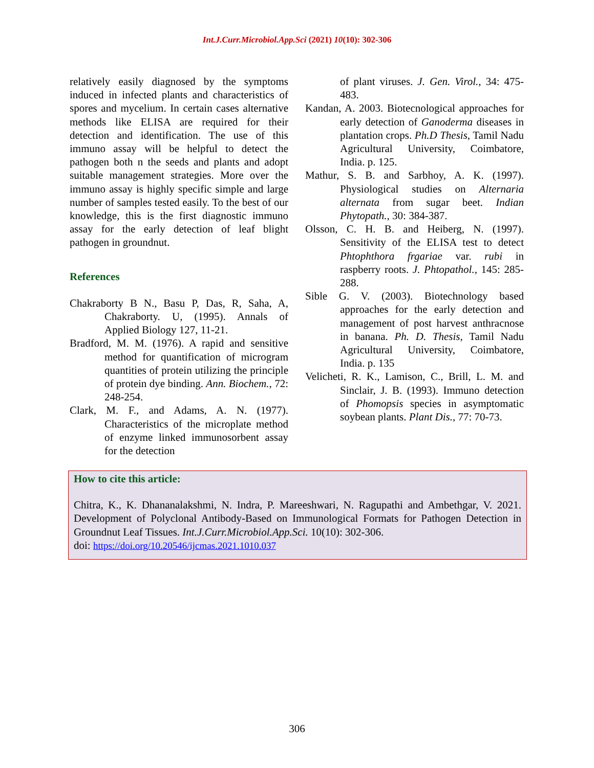Int.J.Curr.Microbiol.App.Sci (2021) 10(10): 302-306
relatively easily diagnosed by the symptoms induced in infected plants and characteristics of spores and mycelium. In certain cases alternative methods like ELISA are required for their detection and identification. The use of this immuno assay will be helpful to detect the pathogen both n the seeds and plants and adopt suitable management strategies. More over the immuno assay is highly specific simple and large number of samples tested easily. To the best of our knowledge, this is the first diagnostic immuno assay for the early detection of leaf blight pathogen in groundnut.
References
Chakraborty B N., Basu P, Das, R, Saha, A, Chakraborty. U, (1995). Annals of Applied Biology 127, 11-21.
Bradford, M. M. (1976). A rapid and sensitive method for quantification of microgram quantities of protein utilizing the principle of protein dye binding. Ann. Biochem., 72: 248-254.
Clark, M. F., and Adams, A. N. (1977). Characteristics of the microplate method of enzyme linked immunosorbent assay for the detection
of plant viruses. J. Gen. Virol., 34: 475-483.
Kandan, A. 2003. Biotecnological approaches for early detection of Ganoderma diseases in plantation crops. Ph.D Thesis, Tamil Nadu Agricultural University, Coimbatore, India. p. 125.
Mathur, S. B. and Sarbhoy, A. K. (1997). Physiological studies on Alternaria alternata from sugar beet. Indian Phytopath., 30: 384-387.
Olsson, C. H. B. and Heiberg, N. (1997). Sensitivity of the ELISA test to detect Phtophthora frgariae var. rubi in raspberry roots. J. Phtopathol., 145: 285-288.
Sible G. V. (2003). Biotechnology based approaches for the early detection and management of post harvest anthracnose in banana. Ph. D. Thesis, Tamil Nadu Agricultural University, Coimbatore, India. p. 135
Velicheti, R. K., Lamison, C., Brill, L. M. and Sinclair, J. B. (1993). Immuno detection of Phomopsis species in asymptomatic soybean plants. Plant Dis., 77: 70-73.
How to cite this article:
Chitra, K., K. Dhananalakshmi, N. Indra, P. Mareeshwari, N. Ragupathi and Ambethgar, V. 2021. Development of Polyclonal Antibody-Based on Immunological Formats for Pathogen Detection in Groundnut Leaf Tissues. Int.J.Curr.Microbiol.App.Sci. 10(10): 302-306.
doi: https://doi.org/10.20546/ijcmas.2021.1010.037
306